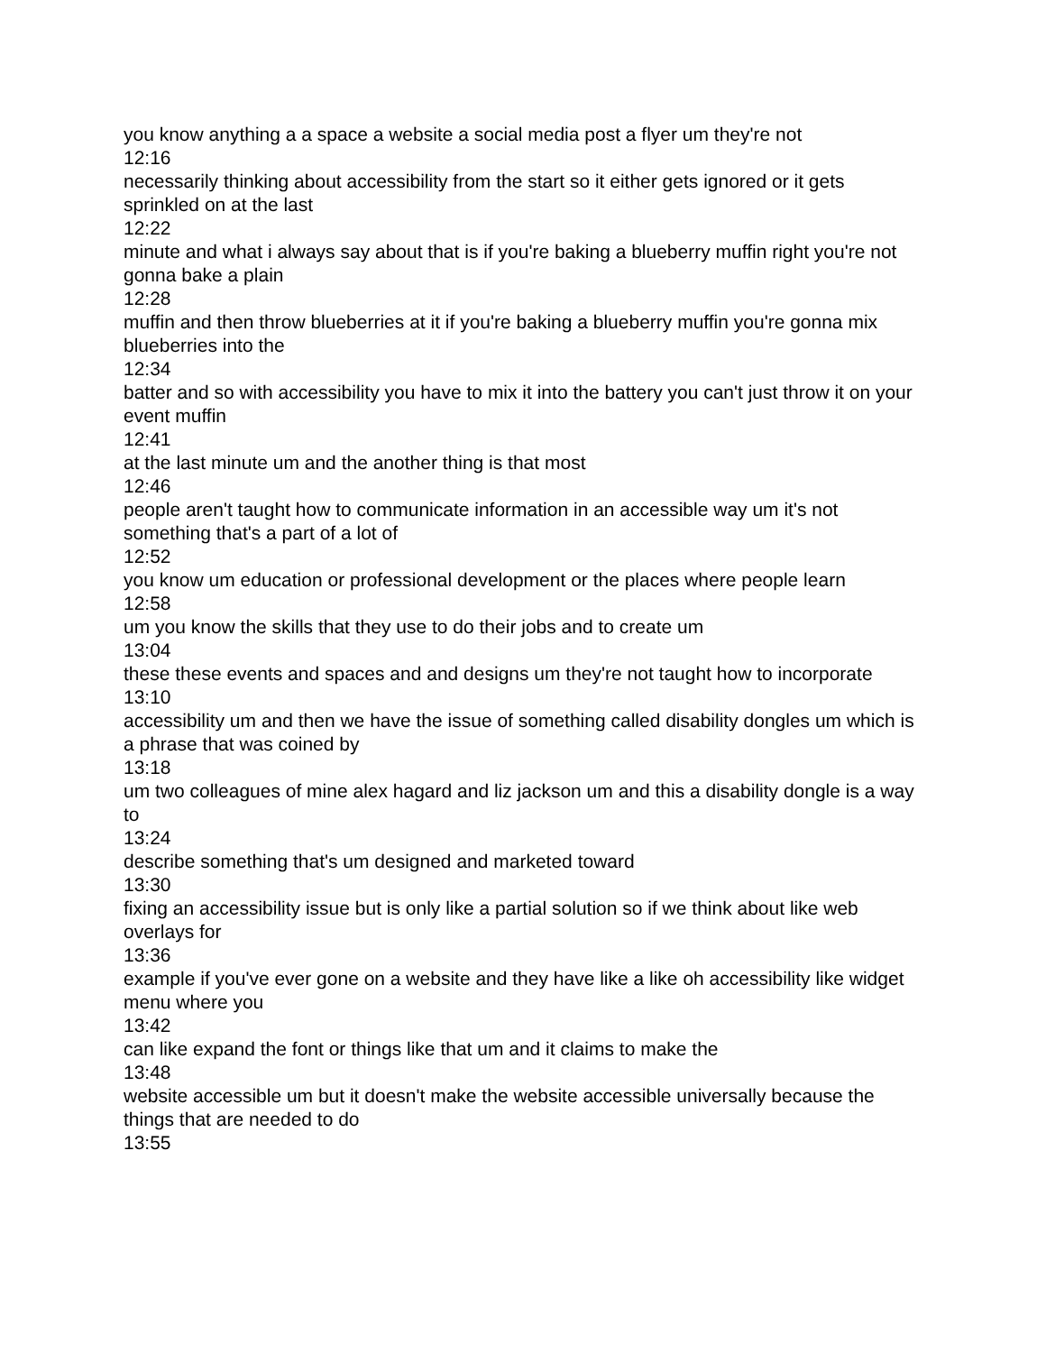you know anything a a space a website a social media post a flyer um they're not
12:16
necessarily thinking about accessibility from the start so it either gets ignored or it gets sprinkled on at the last
12:22
minute and what i always say about that is if you're baking a blueberry muffin right you're not gonna bake a plain
12:28
muffin and then throw blueberries at it if you're baking a blueberry muffin you're gonna mix blueberries into the
12:34
batter and so with accessibility you have to mix it into the battery you can't just throw it on your event muffin
12:41
at the last minute um and the another thing is that most
12:46
people aren't taught how to communicate information in an accessible way um it's not something that's a part of a lot of
12:52
you know um education or professional development or the places where people learn
12:58
um you know the skills that they use to do their jobs and to create um
13:04
these these events and spaces and and designs um they're not taught how to incorporate
13:10
accessibility um and then we have the issue of something called disability dongles um which is a phrase that was coined by
13:18
um two colleagues of mine alex hagard and liz jackson um and this a disability dongle is a way to
13:24
describe something that's um designed and marketed toward
13:30
fixing an accessibility issue but is only like a partial solution so if we think about like web overlays for
13:36
example if you've ever gone on a website and they have like a like oh accessibility like widget menu where you
13:42
can like expand the font or things like that um and it claims to make the
13:48
website accessible um but it doesn't make the website accessible universally because the things that are needed to do
13:55